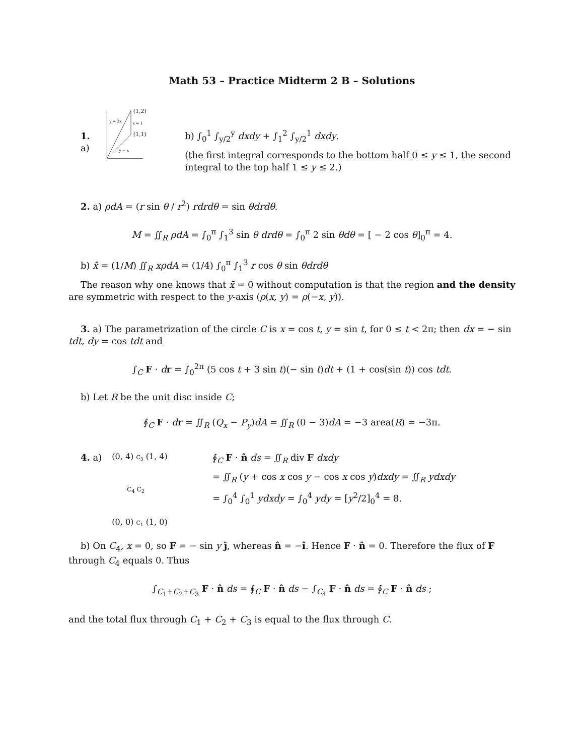Math 53 – Practice Midterm 2 B – Solutions
1. a)
y = 2x
x = 1
y = x
(1,2)
(1,1)
b) ∫<sub>0</sub><sup>1</sup> ∫<sub>y/2</sub><sup>y</sup> dxdy + ∫<sub>1</sub><sup>2</sup> ∫<sub>y/2</sub><sup>1</sup> dxdy.
(the first integral corresponds to the bottom half 0 ≤ y ≤ 1, the second integral to the top half 1 ≤ y ≤ 2.)
2. a) ρdA = (r sin θ / r<sup>2</sup>) rdrdθ = sin θdrdθ.
M = ∬<sub>R</sub> ρdA = ∫<sub>0</sub><sup>π</sup> ∫<sub>1</sub><sup>3</sup> sin θ drdθ = ∫<sub>0</sub><sup>π</sup> 2 sin θdθ = [ − 2 cos θ]<sub>0</sub><sup>π</sup> = 4.
b) x̄ = (1/M) ∬<sub>R</sub> xρdA = (1/4) ∫<sub>0</sub><sup>π</sup> ∫<sub>1</sub><sup>3</sup> r cos θ sin θdrdθ
The reason why one knows that x̄ = 0 without computation is that the region and the density are symmetric with respect to the y-axis (ρ(x, y) = ρ(−x, y)).
3. a) The parametrization of the circle C is x = cos t, y = sin t, for 0 ≤ t < 2π; then dx = − sin tdt, dy = cos tdt and
∫<sub>C</sub> F · dr = ∫<sub>0</sub><sup>2π</sup> (5 cos t + 3 sin t)(− sin t)dt + (1 + cos(sin t)) cos tdt.
b) Let R be the unit disc inside C;
∮<sub>C</sub> F · dr = ∬<sub>R</sub> (Q<sub>x</sub> − P<sub>y</sub>)dA = ∬<sub>R</sub> (0 − 3)dA = −3 area(R) = −3π.
4. a)
(0, 4) C<sub>3</sub> (1, 4)
C<sub>4</sub> C<sub>2</sub>
(0, 0) C<sub>1</sub> (1, 0)
∮<sub>C</sub> F · n̂ ds = ∬<sub>R</sub> div F dxdy
= ∬<sub>R</sub> (y + cos x cos y − cos x cos y)dxdy = ∬<sub>R</sub> ydxdy
= ∫<sub>0</sub><sup>4</sup> ∫<sub>0</sub><sup>1</sup> ydxdy = ∫<sub>0</sub><sup>4</sup> ydy = [y<sup>2</sup>/2]<sub>0</sub><sup>4</sup> = 8.
b) On C<sub>4</sub>, x = 0, so F = − sin y ĵ, whereas n̂ = −î. Hence F · n̂ = 0. Therefore the flux of F through C<sub>4</sub> equals 0. Thus
∫<sub>C<sub>1</sub>+C<sub>2</sub>+C<sub>3</sub></sub> F · n̂ ds = ∮<sub>C</sub> F · n̂ ds − ∫<sub>C<sub>4</sub></sub> F · n̂ ds = ∮<sub>C</sub> F · n̂ ds ;
and the total flux through C<sub>1</sub> + C<sub>2</sub> + C<sub>3</sub> is equal to the flux through C.